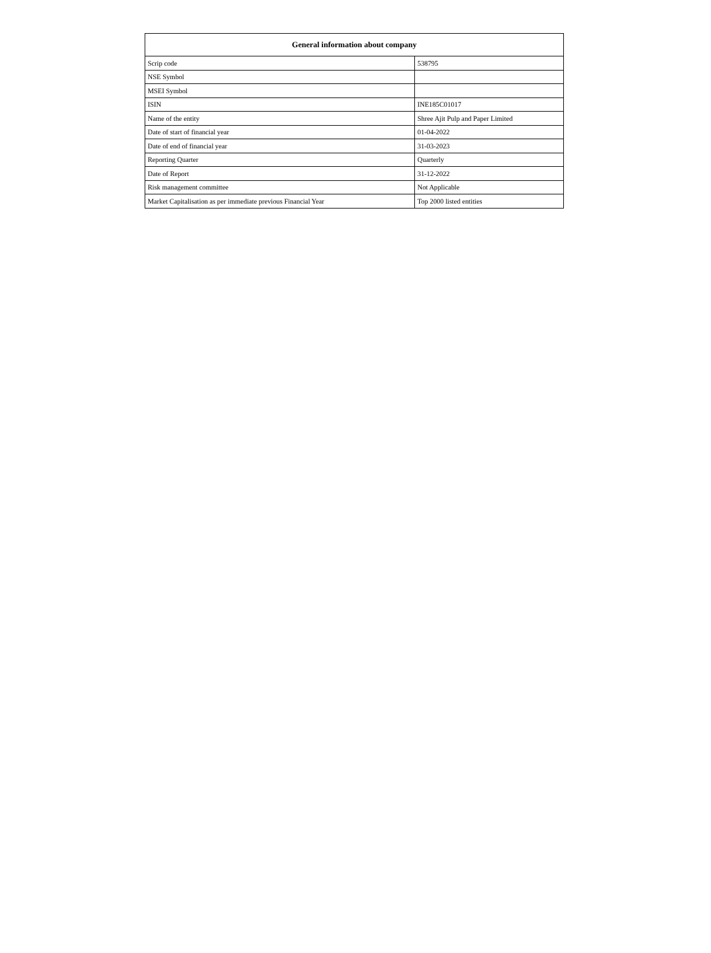| General information about company | |
| --- | --- |
| Scrip code | 538795 |
| NSE Symbol | |
| MSEI Symbol | |
| ISIN | INE185C01017 |
| Name of the entity | Shree Ajit Pulp and Paper Limited |
| Date of start of financial year | 01-04-2022 |
| Date of end of financial year | 31-03-2023 |
| Reporting Quarter | Quarterly |
| Date of Report | 31-12-2022 |
| Risk management committee | Not Applicable |
| Market Capitalisation as per immediate previous Financial Year | Top 2000 listed entities |